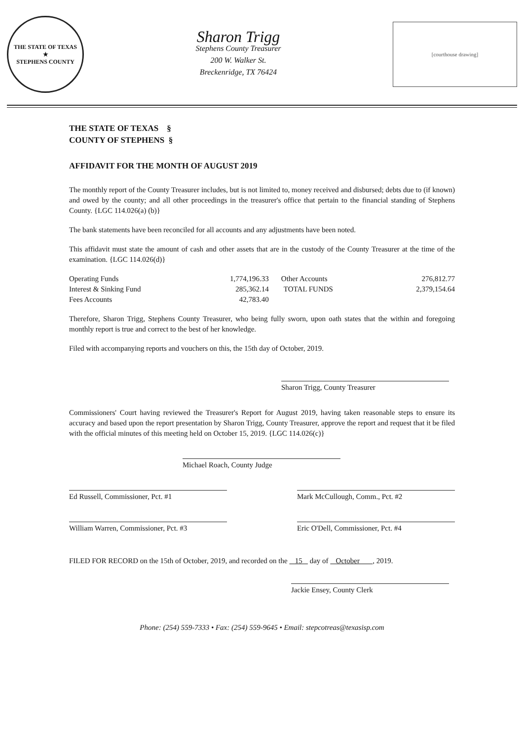THE STATE OF TEXAS
★
STEPHENS COUNTY
Sharon Trigg
Stephens County Treasurer
200 W. Walker St.
Breckenridge, TX 76424
[courthouse drawing]
THE STATE OF TEXAS §
COUNTY OF STEPHENS §
AFFIDAVIT FOR THE MONTH OF AUGUST 2019
The monthly report of the County Treasurer includes, but is not limited to, money received and disbursed; debts due to (if known) and owed by the county; and all other proceedings in the treasurer's office that pertain to the financial standing of Stephens County. {LGC 114.026(a) (b)}
The bank statements have been reconciled for all accounts and any adjustments have been noted.
This affidavit must state the amount of cash and other assets that are in the custody of the County Treasurer at the time of the examination. {LGC 114.026(d)}
| Operating Funds | 1,774,196.33 | Other Accounts | 276,812.77 |
| Interest & Sinking Fund | 285,362.14 | TOTAL FUNDS | 2,379,154.64 |
| Fees Accounts | 42,783.40 | | |
Therefore, Sharon Trigg, Stephens County Treasurer, who being fully sworn, upon oath states that the within and foregoing monthly report is true and correct to the best of her knowledge.
Filed with accompanying reports and vouchers on this, the 15th day of October, 2019.
Sharon Trigg, County Treasurer
Commissioners' Court having reviewed the Treasurer's Report for August 2019, having taken reasonable steps to ensure its accuracy and based upon the report presentation by Sharon Trigg, County Treasurer, approve the report and request that it be filed with the official minutes of this meeting held on October 15, 2019. {LGC 114.026(c)}
Michael Roach, County Judge
Ed Russell, Commissioner, Pct. #1 Mark McCullough, Comm., Pct. #2
William Warren, Commissioner, Pct. #3
Eric O'Dell, Commissioner, Pct. #4
FILED FOR RECORD on the 15th of October, 2019, and recorded on the 15 day of October , 2019.
Jackie Ensey, County Clerk
Phone: (254) 559-7333 • Fax: (254) 559-9645 • Email: stepcotreas@texasisp.com